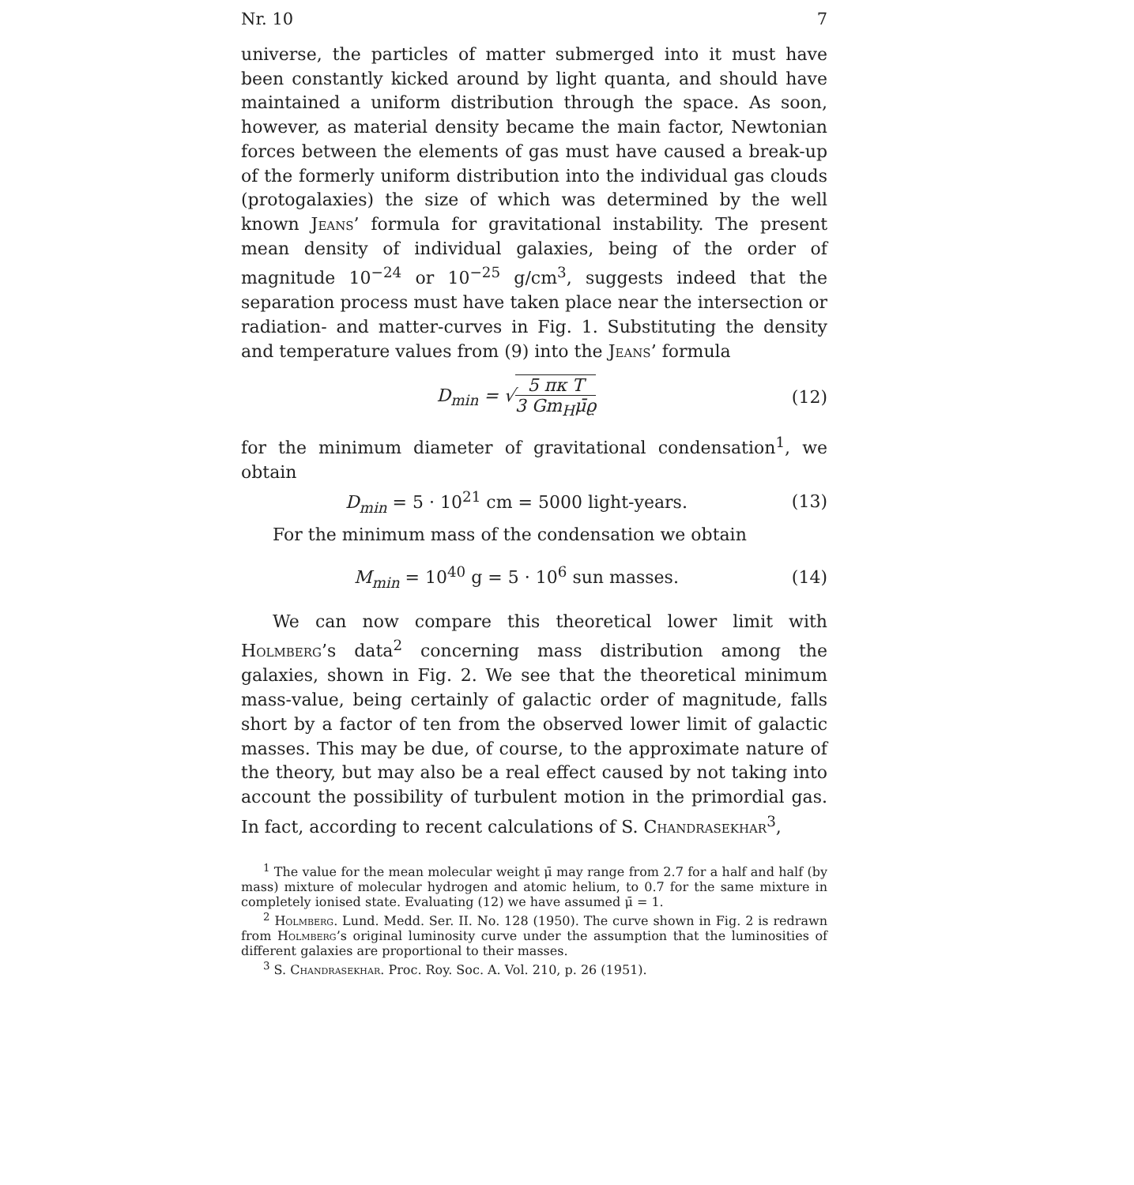Nr. 10 7
universe, the particles of matter submerged into it must have been constantly kicked around by light quanta, and should have maintained a uniform distribution through the space. As soon, however, as material density became the main factor, Newtonian forces between the elements of gas must have caused a break-up of the formerly uniform distribution into the individual gas clouds (protogalaxies) the size of which was determined by the well known Jeans’ formula for gravitational instability. The present mean density of individual galaxies, being of the order of magnitude 10<sup>−24</sup> or 10<sup>−25</sup> g/cm<sup>3</sup>, suggests indeed that the separation process must have taken place near the intersection or radiation- and matter-curves in Fig. 1. Substituting the density and temperature values from (9) into the Jeans’ formula
D<sub>min</sub> = √5 πκ T 3 Gm<sub>H</sub>μ̄ϱ (12)
for the minimum diameter of gravitational condensation<sup>1</sup>, we obtain
D<sub>min</sub> = 5 · 10<sup>21</sup> cm = 5000 light-years. (13)
For the minimum mass of the condensation we obtain
M<sub>min</sub> = 10<sup>40</sup> g = 5 · 10<sup>6</sup> sun masses. (14)
We can now compare this theoretical lower limit with Holmberg’s data<sup>2</sup> concerning mass distribution among the galaxies, shown in Fig. 2. We see that the theoretical minimum mass-value, being certainly of galactic order of magnitude, falls short by a factor of ten from the observed lower limit of galactic masses. This may be due, of course, to the approximate nature of the theory, but may also be a real effect caused by not taking into account the possibility of turbulent motion in the primordial gas. In fact, according to recent calculations of S. Chandrasekhar<sup>3</sup>,
<sup>1</sup> The value for the mean molecular weight μ̄ may range from 2.7 for a half and half (by mass) mixture of molecular hydrogen and atomic helium, to 0.7 for the same mixture in completely ionised state. Evaluating (12) we have assumed μ̄ = 1.
<sup>2</sup> Holmberg. Lund. Medd. Ser. II. No. 128 (1950). The curve shown in Fig. 2 is redrawn from Holmberg’s original luminosity curve under the assumption that the luminosities of different galaxies are proportional to their masses.
<sup>3</sup> S. Chandrasekhar. Proc. Roy. Soc. A. Vol. 210, p. 26 (1951).